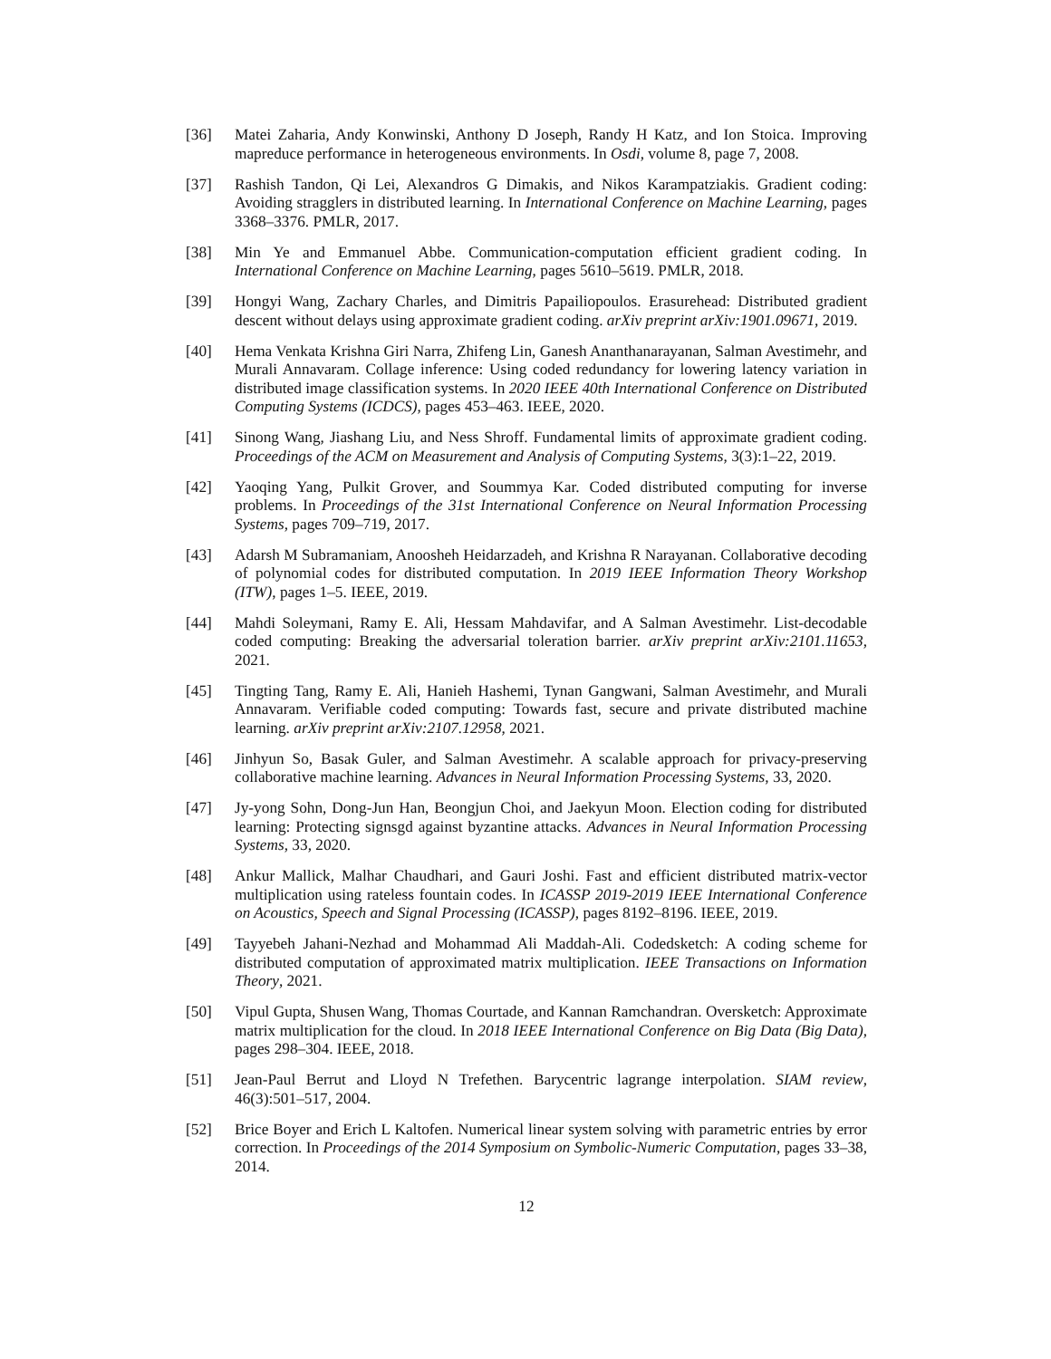[36] Matei Zaharia, Andy Konwinski, Anthony D Joseph, Randy H Katz, and Ion Stoica. Improving mapreduce performance in heterogeneous environments. In Osdi, volume 8, page 7, 2008.
[37] Rashish Tandon, Qi Lei, Alexandros G Dimakis, and Nikos Karampatziakis. Gradient coding: Avoiding stragglers in distributed learning. In International Conference on Machine Learning, pages 3368–3376. PMLR, 2017.
[38] Min Ye and Emmanuel Abbe. Communication-computation efficient gradient coding. In International Conference on Machine Learning, pages 5610–5619. PMLR, 2018.
[39] Hongyi Wang, Zachary Charles, and Dimitris Papailiopoulos. Erasurehead: Distributed gradient descent without delays using approximate gradient coding. arXiv preprint arXiv:1901.09671, 2019.
[40] Hema Venkata Krishna Giri Narra, Zhifeng Lin, Ganesh Ananthanarayanan, Salman Avestimehr, and Murali Annavaram. Collage inference: Using coded redundancy for lowering latency variation in distributed image classification systems. In 2020 IEEE 40th International Conference on Distributed Computing Systems (ICDCS), pages 453–463. IEEE, 2020.
[41] Sinong Wang, Jiashang Liu, and Ness Shroff. Fundamental limits of approximate gradient coding. Proceedings of the ACM on Measurement and Analysis of Computing Systems, 3(3):1–22, 2019.
[42] Yaoqing Yang, Pulkit Grover, and Soummya Kar. Coded distributed computing for inverse problems. In Proceedings of the 31st International Conference on Neural Information Processing Systems, pages 709–719, 2017.
[43] Adarsh M Subramaniam, Anoosheh Heidarzadeh, and Krishna R Narayanan. Collaborative decoding of polynomial codes for distributed computation. In 2019 IEEE Information Theory Workshop (ITW), pages 1–5. IEEE, 2019.
[44] Mahdi Soleymani, Ramy E. Ali, Hessam Mahdavifar, and A Salman Avestimehr. List-decodable coded computing: Breaking the adversarial toleration barrier. arXiv preprint arXiv:2101.11653, 2021.
[45] Tingting Tang, Ramy E. Ali, Hanieh Hashemi, Tynan Gangwani, Salman Avestimehr, and Murali Annavaram. Verifiable coded computing: Towards fast, secure and private distributed machine learning. arXiv preprint arXiv:2107.12958, 2021.
[46] Jinhyun So, Basak Guler, and Salman Avestimehr. A scalable approach for privacy-preserving collaborative machine learning. Advances in Neural Information Processing Systems, 33, 2020.
[47] Jy-yong Sohn, Dong-Jun Han, Beongjun Choi, and Jaekyun Moon. Election coding for distributed learning: Protecting signsgd against byzantine attacks. Advances in Neural Information Processing Systems, 33, 2020.
[48] Ankur Mallick, Malhar Chaudhari, and Gauri Joshi. Fast and efficient distributed matrix-vector multiplication using rateless fountain codes. In ICASSP 2019-2019 IEEE International Conference on Acoustics, Speech and Signal Processing (ICASSP), pages 8192–8196. IEEE, 2019.
[49] Tayyebeh Jahani-Nezhad and Mohammad Ali Maddah-Ali. Codedsketch: A coding scheme for distributed computation of approximated matrix multiplication. IEEE Transactions on Information Theory, 2021.
[50] Vipul Gupta, Shusen Wang, Thomas Courtade, and Kannan Ramchandran. Oversketch: Approximate matrix multiplication for the cloud. In 2018 IEEE International Conference on Big Data (Big Data), pages 298–304. IEEE, 2018.
[51] Jean-Paul Berrut and Lloyd N Trefethen. Barycentric lagrange interpolation. SIAM review, 46(3):501–517, 2004.
[52] Brice Boyer and Erich L Kaltofen. Numerical linear system solving with parametric entries by error correction. In Proceedings of the 2014 Symposium on Symbolic-Numeric Computation, pages 33–38, 2014.
12